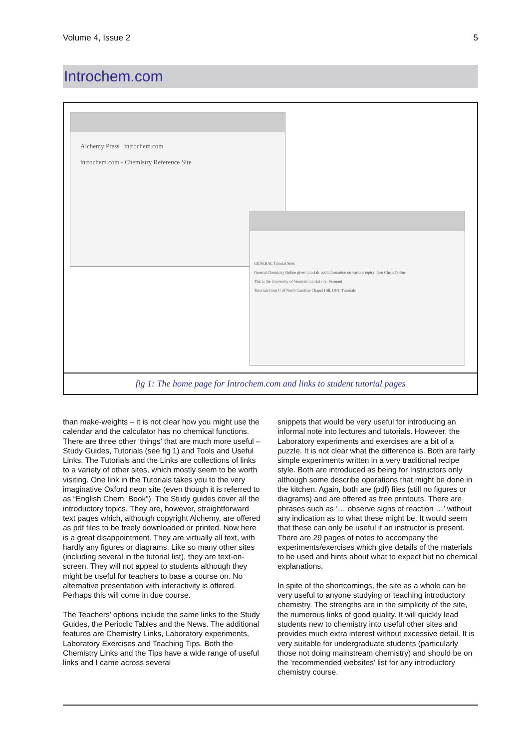Volume 4, Issue 2 5
Introchem.com
Alchemy Press introchem.com
introchem.com - Chemistry Reference Site
GENERAL Tutorial Sites
General Chemistry Online gives tutorials and information on various topics. Gen Chem Online
This is the University of Vermont tutorial site. Vermont
Tutorials from U of North Carolina-Chapel Hill. UNC Tutorials
fig 1: The home page for Introchem.com and links to student tutorial pages
than make-weights – it is not clear how you might use the calendar and the calculator has no chemical functions. There are three other ‘things’ that are much more useful – Study Guides, Tutorials (see fig 1) and Tools and Useful Links. The Tutorials and the Links are collections of links to a variety of other sites, which mostly seem to be worth visiting. One link in the Tutorials takes you to the very imaginative Oxford neon site (even though it is referred to as “English Chem. Book”). The Study guides cover all the introductory topics. They are, however, straightforward text pages which, although copyright Alchemy, are offered as pdf files to be freely downloaded or printed. Now here is a great disappointment. They are virtually all text, with hardly any figures or diagrams. Like so many other sites (including several in the tutorial list), they are text-on-screen. They will not appeal to students although they might be useful for teachers to base a course on. No alternative presentation with interactivity is offered. Perhaps this will come in due course.
The Teachers’ options include the same links to the Study Guides, the Periodic Tables and the News. The additional features are Chemistry Links, Laboratory experiments, Laboratory Exercises and Teaching Tips. Both the Chemistry Links and the Tips have a wide range of useful links and I came across several
snippets that would be very useful for introducing an informal note into lectures and tutorials. However, the Laboratory experiments and exercises are a bit of a puzzle. It is not clear what the difference is. Both are fairly simple experiments written in a very traditional recipe style. Both are introduced as being for Instructors only although some describe operations that might be done in the kitchen. Again, both are (pdf) files (still no figures or diagrams) and are offered as free printouts. There are phrases such as ‘… observe signs of reaction …’ without any indication as to what these might be. It would seem that these can only be useful if an instructor is present. There are 29 pages of notes to accompany the experiments/exercises which give details of the materials to be used and hints about what to expect but no chemical explanations.
In spite of the shortcomings, the site as a whole can be very useful to anyone studying or teaching introductory chemistry. The strengths are in the simplicity of the site, the numerous links of good quality. It will quickly lead students new to chemistry into useful other sites and provides much extra interest without excessive detail. It is very suitable for undergraduate students (particularly those not doing mainstream chemistry) and should be on the ‘recommended websites’ list for any introductory chemistry course.